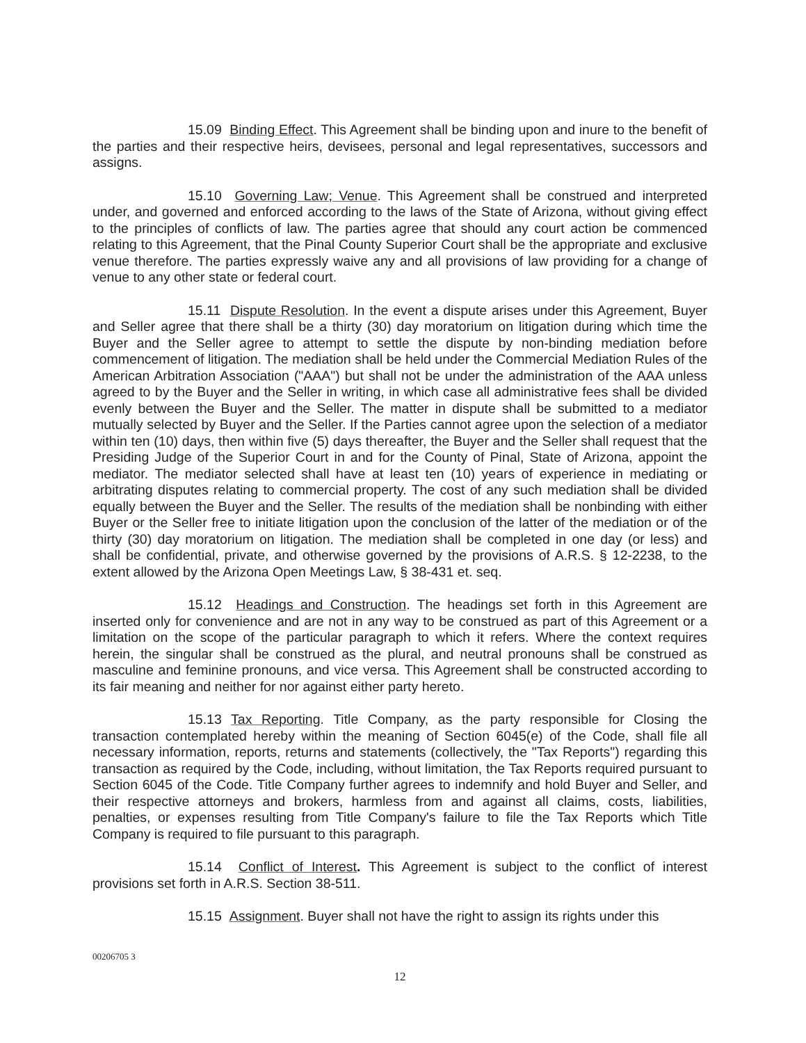15.09 Binding Effect. This Agreement shall be binding upon and inure to the benefit of the parties and their respective heirs, devisees, personal and legal representatives, successors and assigns.
15.10 Governing Law; Venue. This Agreement shall be construed and interpreted under, and governed and enforced according to the laws of the State of Arizona, without giving effect to the principles of conflicts of law. The parties agree that should any court action be commenced relating to this Agreement, that the Pinal County Superior Court shall be the appropriate and exclusive venue therefore. The parties expressly waive any and all provisions of law providing for a change of venue to any other state or federal court.
15.11 Dispute Resolution. In the event a dispute arises under this Agreement, Buyer and Seller agree that there shall be a thirty (30) day moratorium on litigation during which time the Buyer and the Seller agree to attempt to settle the dispute by non-binding mediation before commencement of litigation. The mediation shall be held under the Commercial Mediation Rules of the American Arbitration Association ("AAA") but shall not be under the administration of the AAA unless agreed to by the Buyer and the Seller in writing, in which case all administrative fees shall be divided evenly between the Buyer and the Seller. The matter in dispute shall be submitted to a mediator mutually selected by Buyer and the Seller. If the Parties cannot agree upon the selection of a mediator within ten (10) days, then within five (5) days thereafter, the Buyer and the Seller shall request that the Presiding Judge of the Superior Court in and for the County of Pinal, State of Arizona, appoint the mediator. The mediator selected shall have at least ten (10) years of experience in mediating or arbitrating disputes relating to commercial property. The cost of any such mediation shall be divided equally between the Buyer and the Seller. The results of the mediation shall be nonbinding with either Buyer or the Seller free to initiate litigation upon the conclusion of the latter of the mediation or of the thirty (30) day moratorium on litigation. The mediation shall be completed in one day (or less) and shall be confidential, private, and otherwise governed by the provisions of A.R.S. § 12-2238, to the extent allowed by the Arizona Open Meetings Law, § 38-431 et. seq.
15.12 Headings and Construction. The headings set forth in this Agreement are inserted only for convenience and are not in any way to be construed as part of this Agreement or a limitation on the scope of the particular paragraph to which it refers. Where the context requires herein, the singular shall be construed as the plural, and neutral pronouns shall be construed as masculine and feminine pronouns, and vice versa. This Agreement shall be constructed according to its fair meaning and neither for nor against either party hereto.
15.13 Tax Reporting. Title Company, as the party responsible for Closing the transaction contemplated hereby within the meaning of Section 6045(e) of the Code, shall file all necessary information, reports, returns and statements (collectively, the "Tax Reports") regarding this transaction as required by the Code, including, without limitation, the Tax Reports required pursuant to Section 6045 of the Code. Title Company further agrees to indemnify and hold Buyer and Seller, and their respective attorneys and brokers, harmless from and against all claims, costs, liabilities, penalties, or expenses resulting from Title Company's failure to file the Tax Reports which Title Company is required to file pursuant to this paragraph.
15.14 Conflict of Interest. This Agreement is subject to the conflict of interest provisions set forth in A.R.S. Section 38-511.
15.15 Assignment. Buyer shall not have the right to assign its rights under this
00206705 3
12